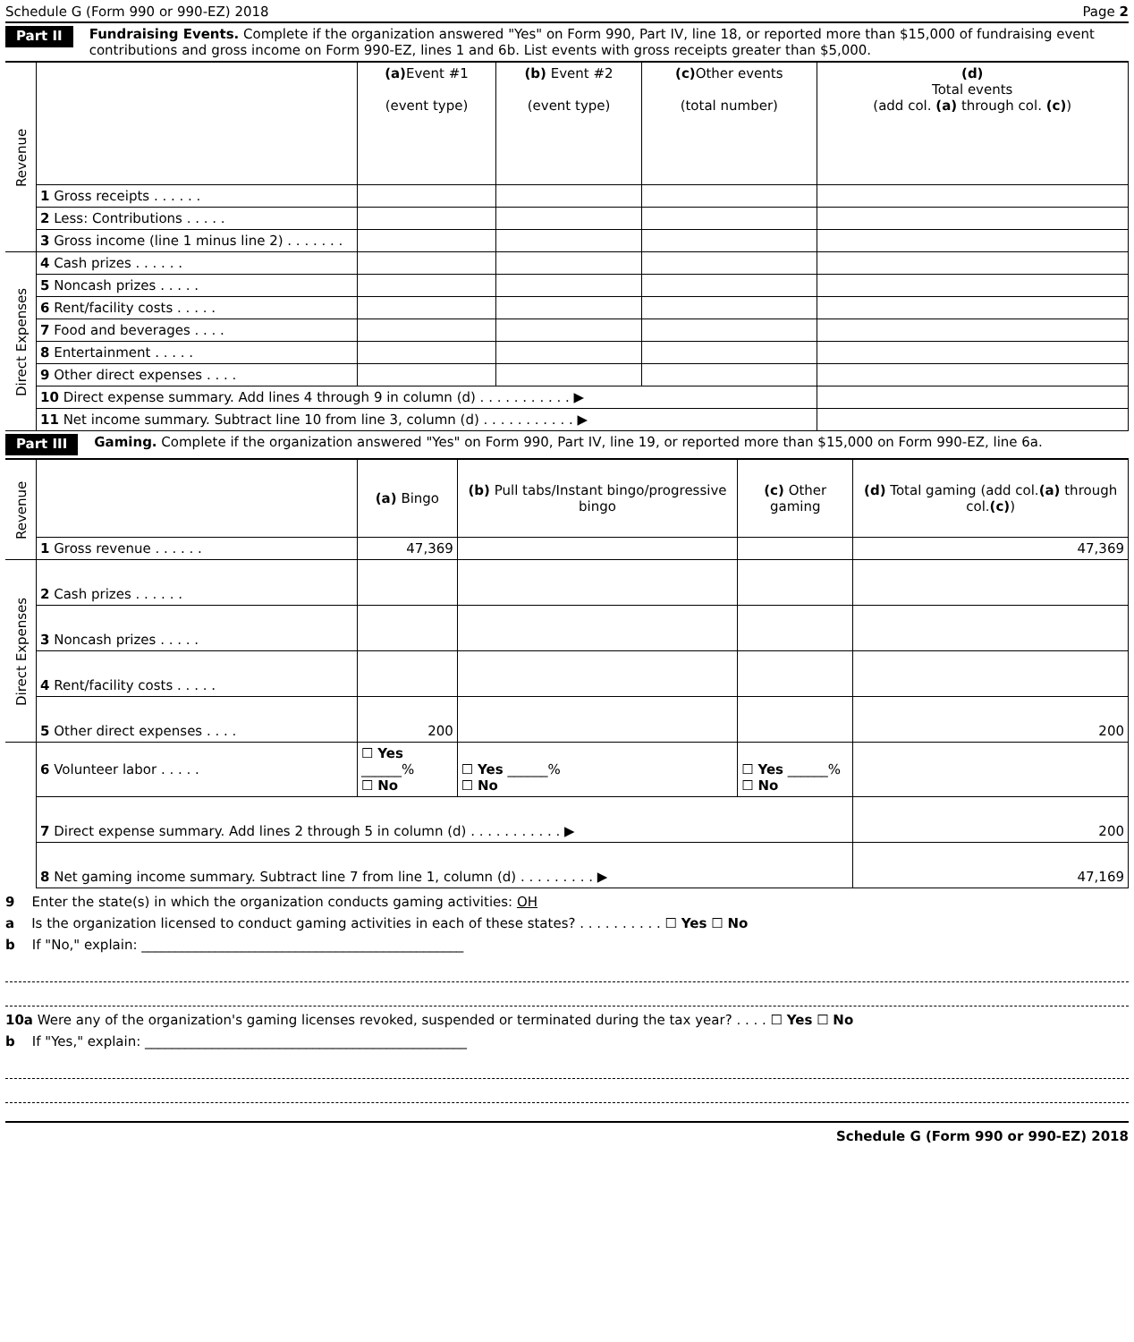Schedule G (Form 990 or 990-EZ) 2018 Page 2
Part II Fundraising Events. Complete if the organization answered "Yes" on Form 990, Part IV, line 18, or reported more than $15,000 of fundraising event contributions and gross income on Form 990-EZ, lines 1 and 6b. List events with gross receipts greater than $5,000.
| Revenue | | (a) Event #1 (event type) | (b) Event #2 (event type) | (c) Other events (total number) | (d) Total events (add col. (a) through col. (c) ) |
| | 1 Gross receipts . . . . . . | | | | |
| | 2 Less: Contributions . . . . . | | | | |
| | 3 Gross income (line 1 minus line 2) . . . . . . . | | | | |
| Direct Expenses | 4 Cash prizes . . . . . . | | | | |
| | 5 Noncash prizes . . . . . | | | | |
| | 6 Rent/facility costs . . . . . | | | | |
| | 7 Food and beverages . . . . | | | | |
| | 8 Entertainment . . . . . | | | | |
| | 9 Other direct expenses . . . . | | | | |
| | 10 Direct expense summary. Add lines 4 through 9 in column (d) . . . . . . . . . . . ▶ | | | | |
| | 11 Net income summary. Subtract line 10 from line 3, column (d) . . . . . . . . . . . ▶ | | | | |
Part III Gaming. Complete if the organization answered "Yes" on Form 990, Part IV, line 19, or reported more than $15,000 on Form 990-EZ, line 6a.
| Revenue | | (a) Bingo | (b) Pull tabs/Instant bingo/progressive bingo | (c) Other gaming | (d) Total gaming (add col. (a) through col. (c) ) |
| | 1 Gross revenue . . . . . . | 47,369 | | | 47,369 |
| Direct Expenses | 2 Cash prizes . . . . . . | | | | |
| | 3 Noncash prizes . . . . . | | | | |
| | 4 Rent/facility costs . . . . . | | | | |
| | 5 Other direct expenses . . . . | 200 | | | 200 |
| | 6 Volunteer labor . . . . . | ☐ Yes ______% ☐ No | ☐ Yes ______% ☐ No | ☐ Yes ______% ☐ No | |
| | 7 Direct expense summary. Add lines 2 through 5 in column (d) . . . . . . . . . . . ▶ | | | | 200 |
| | 8 Net gaming income summary. Subtract line 7 from line 1, column (d) . . . . . . . . . ▶ | | | | 47,169 |
9 Enter the state(s) in which the organization conducts gaming activities: OH
a Is the organization licensed to conduct gaming activities in each of these states? . . . . . . . . . . ☐ Yes ☐ No
b If "No," explain: ________________________________________________
10a Were any of the organization's gaming licenses revoked, suspended or terminated during the tax year? . . . . ☐ Yes ☐ No
b If "Yes," explain: ________________________________________________
Schedule G (Form 990 or 990-EZ) 2018